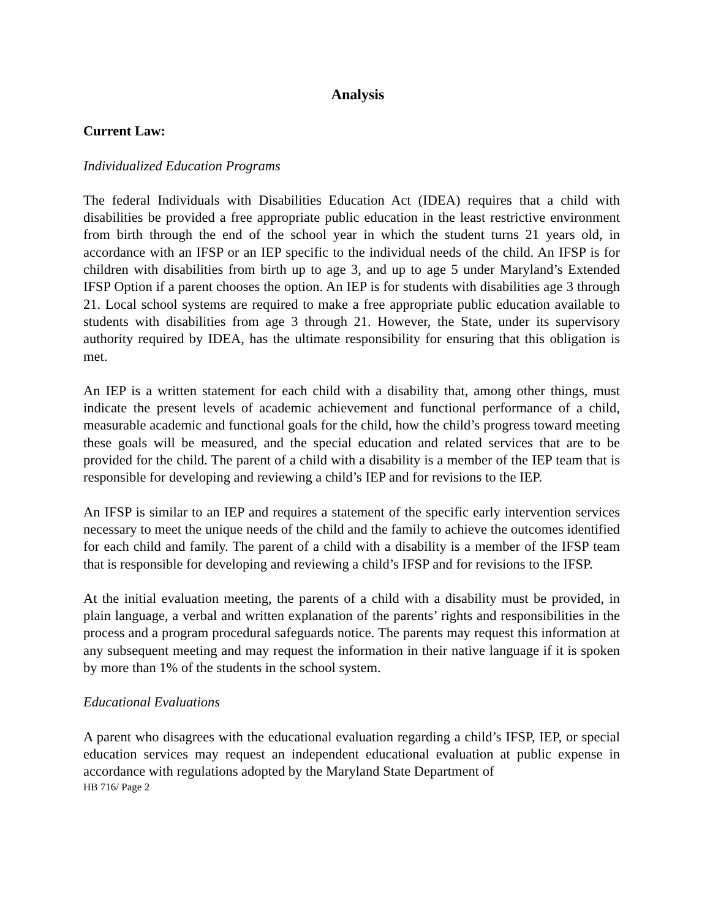Analysis
Current Law:
Individualized Education Programs
The federal Individuals with Disabilities Education Act (IDEA) requires that a child with disabilities be provided a free appropriate public education in the least restrictive environment from birth through the end of the school year in which the student turns 21 years old, in accordance with an IFSP or an IEP specific to the individual needs of the child. An IFSP is for children with disabilities from birth up to age 3, and up to age 5 under Maryland’s Extended IFSP Option if a parent chooses the option. An IEP is for students with disabilities age 3 through 21. Local school systems are required to make a free appropriate public education available to students with disabilities from age 3 through 21. However, the State, under its supervisory authority required by IDEA, has the ultimate responsibility for ensuring that this obligation is met.
An IEP is a written statement for each child with a disability that, among other things, must indicate the present levels of academic achievement and functional performance of a child, measurable academic and functional goals for the child, how the child’s progress toward meeting these goals will be measured, and the special education and related services that are to be provided for the child. The parent of a child with a disability is a member of the IEP team that is responsible for developing and reviewing a child’s IEP and for revisions to the IEP.
An IFSP is similar to an IEP and requires a statement of the specific early intervention services necessary to meet the unique needs of the child and the family to achieve the outcomes identified for each child and family. The parent of a child with a disability is a member of the IFSP team that is responsible for developing and reviewing a child’s IFSP and for revisions to the IFSP.
At the initial evaluation meeting, the parents of a child with a disability must be provided, in plain language, a verbal and written explanation of the parents’ rights and responsibilities in the process and a program procedural safeguards notice. The parents may request this information at any subsequent meeting and may request the information in their native language if it is spoken by more than 1% of the students in the school system.
Educational Evaluations
A parent who disagrees with the educational evaluation regarding a child’s IFSP, IEP, or special education services may request an independent educational evaluation at public expense in accordance with regulations adopted by the Maryland State Department of
HB 716/ Page 2